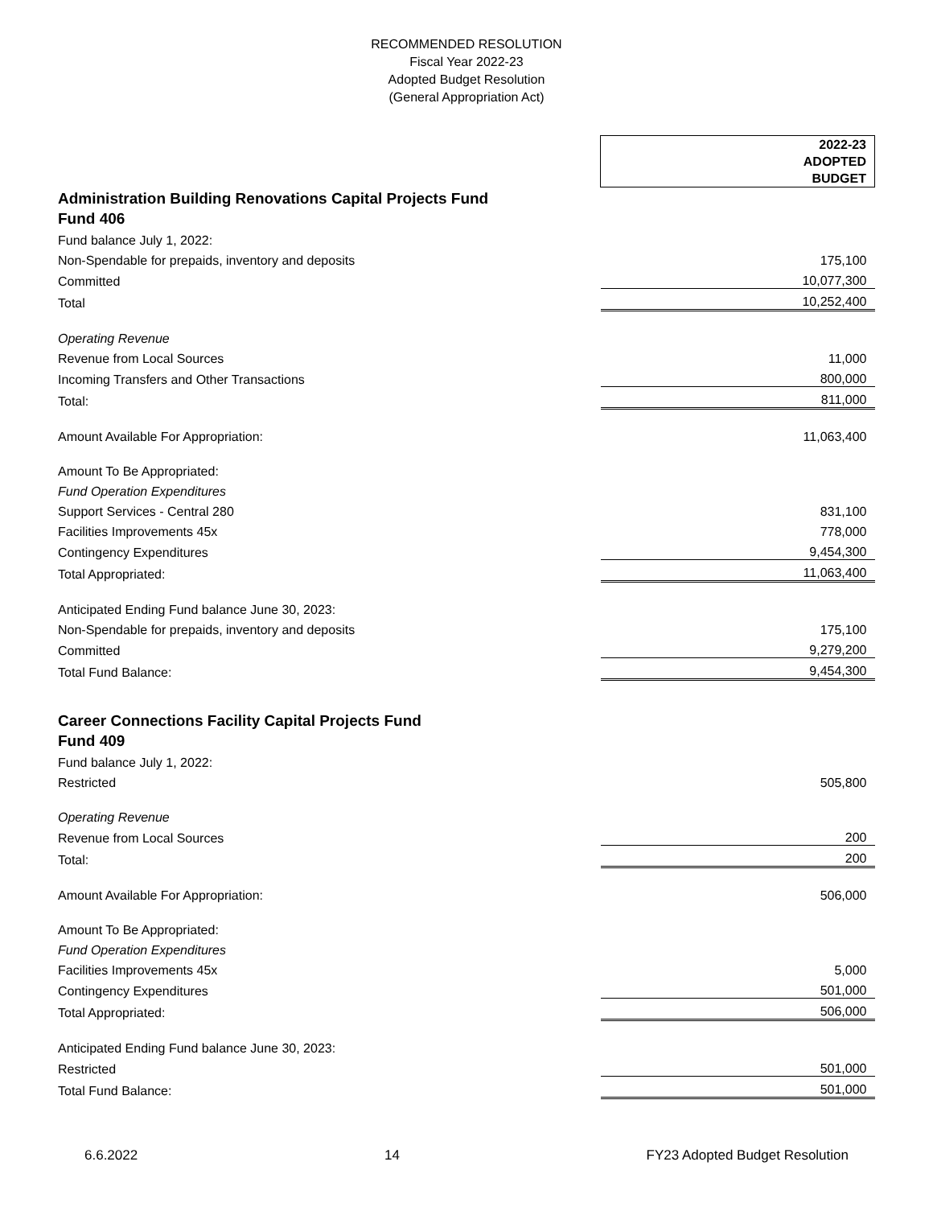RECOMMENDED RESOLUTION
Fiscal Year 2022-23
Adopted Budget Resolution
(General Appropriation Act)
| | 2022-23 ADOPTED BUDGET |
| Administration Building Renovations Capital Projects Fund | |
| Fund 406 | |
| Fund balance July 1, 2022: | |
| Non-Spendable for prepaids, inventory and deposits | 175,100 |
| Committed | 10,077,300 |
| Total | 10,252,400 |
| Operating Revenue | |
| Revenue from Local Sources | 11,000 |
| Incoming Transfers and Other Transactions | 800,000 |
| Total: | 811,000 |
| Amount Available For Appropriation: | 11,063,400 |
| Amount To Be Appropriated: | |
| Fund Operation Expenditures | |
| Support Services - Central 280 | 831,100 |
| Facilities Improvements 45x | 778,000 |
| Contingency Expenditures | 9,454,300 |
| Total Appropriated: | 11,063,400 |
| Anticipated Ending Fund balance June 30, 2023: | |
| Non-Spendable for prepaids, inventory and deposits | 175,100 |
| Committed | 9,279,200 |
| Total Fund Balance: | 9,454,300 |
| Career Connections Facility Capital Projects Fund | |
| Fund 409 | |
| Fund balance July 1, 2022: | |
| Restricted | 505,800 |
| Operating Revenue | |
| Revenue from Local Sources | 200 |
| Total: | 200 |
| Amount Available For Appropriation: | 506,000 |
| Amount To Be Appropriated: | |
| Fund Operation Expenditures | |
| Facilities Improvements 45x | 5,000 |
| Contingency Expenditures | 501,000 |
| Total Appropriated: | 506,000 |
| Anticipated Ending Fund balance June 30, 2023: | |
| Restricted | 501,000 |
| Total Fund Balance: | 501,000 |
6.6.2022 14 FY23 Adopted Budget Resolution